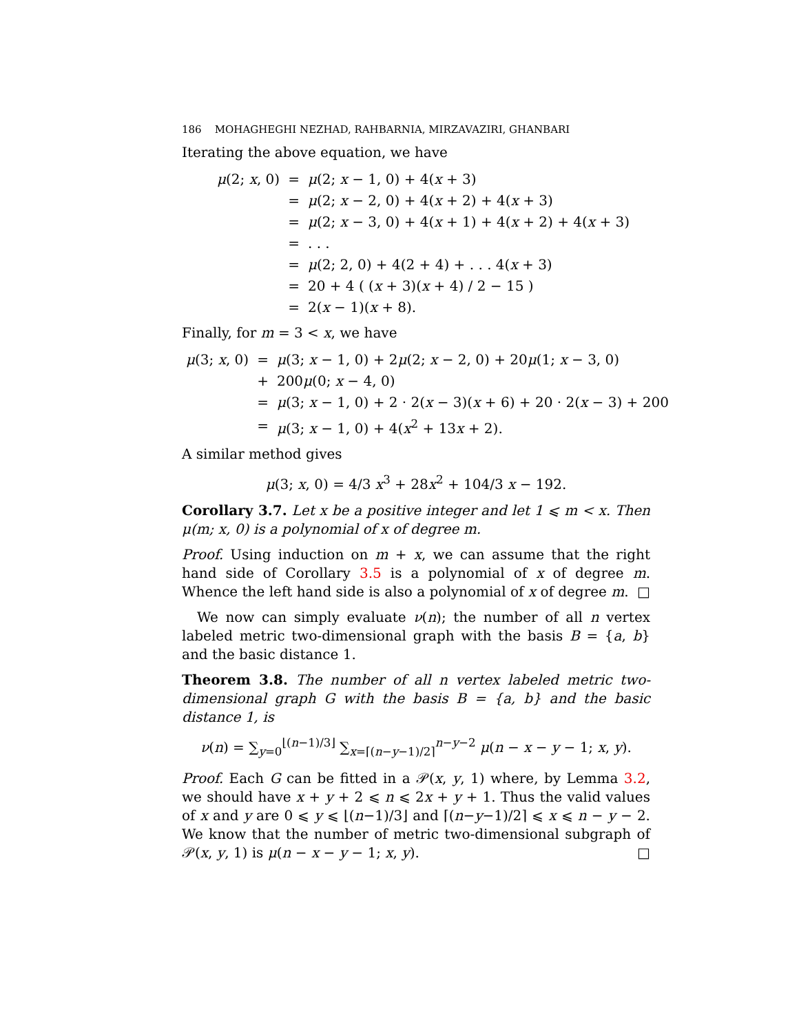186 MOHAGHEGHI NEZHAD, RAHBARNIA, MIRZAVAZIRI, GHANBARI
Iterating the above equation, we have
| μ (2; x , 0) | = | μ (2; x − 1, 0) + 4( x + 3) |
| | = | μ (2; x − 2, 0) + 4( x + 2) + 4( x + 3) |
| | = | μ (2; x − 3, 0) + 4( x + 1) + 4( x + 2) + 4( x + 3) |
| | = | . . . |
| | = | μ (2; 2, 0) + 4(2 + 4) + . . . 4( x + 3) |
| | = | 20 + 4 ( ( x + 3)( x + 4) / 2 − 15 ) |
| | = | 2( x − 1)( x + 8). |
Finally, for m = 3 < x, we have
| μ (3; x , 0) | = | μ (3; x − 1, 0) + 2 μ (2; x − 2, 0) + 20 μ (1; x − 3, 0) |
| | + | 200 μ (0; x − 4, 0) |
| | = | μ (3; x − 1, 0) + 2 · 2( x − 3)( x + 6) + 20 · 2( x − 3) + 200 |
| | = | μ (3; x − 1, 0) + 4( x<sup>2</sup> + 13 x + 2). |
A similar method gives
μ(3; x, 0) = 4/3 x<sup>3</sup> + 28x<sup>2</sup> + 104/3 x − 192.
Corollary 3.7. Let x be a positive integer and let 1 ⩽ m < x. Then μ(m; x, 0) is a polynomial of x of degree m.
Proof. Using induction on m + x, we can assume that the right hand side of Corollary 3.5 is a polynomial of x of degree m. Whence the left hand side is also a polynomial of x of degree m. □
We now can simply evaluate ν(n); the number of all n vertex labeled metric two-dimensional graph with the basis B = {a, b} and the basic distance 1.
Theorem 3.8. The number of all n vertex labeled metric two-dimensional graph G with the basis B = {a, b} and the basic distance 1, is
ν(n) = ∑<sub>y=0</sub><sup>⌊(n−1)/3⌋</sup> ∑<sub>x=⌈(n−y−1)/2⌉</sub><sup>n−y−2</sup> μ(n − x − y − 1; x, y).
Proof. Each G can be fitted in a 𝒫(x, y, 1) where, by Lemma 3.2, we should have x + y + 2 ⩽ n ⩽ 2x + y + 1. Thus the valid values of x and y are 0 ⩽ y ⩽ ⌊(n−1)/3⌋ and ⌈(n−y−1)/2⌉ ⩽ x ⩽ n − y − 2. We know that the number of metric two-dimensional subgraph of 𝒫(x, y, 1) is μ(n − x − y − 1; x, y). □